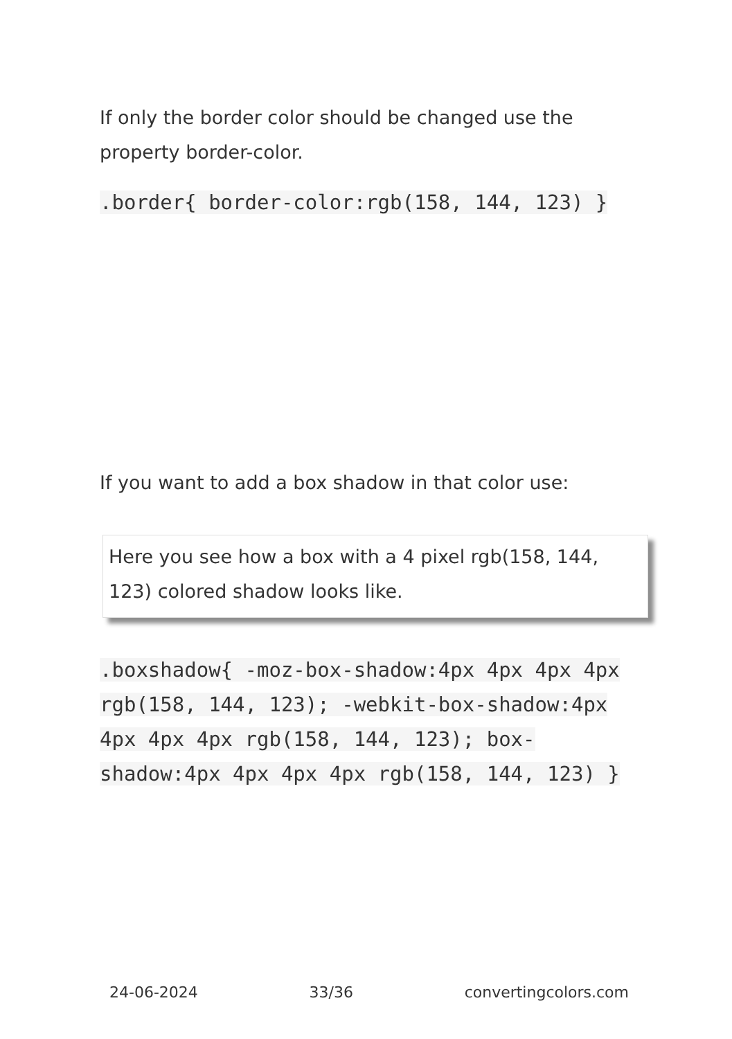If only the border color should be changed use the property border-color.
.border{ border-color:rgb(158, 144, 123) }
If you want to add a box shadow in that color use:
Here you see how a box with a 4 pixel rgb(158, 144, 123) colored shadow looks like.
.boxshadow{ -moz-box-shadow:4px 4px 4px 4px rgb(158, 144, 123); -webkit-box-shadow:4px 4px 4px 4px rgb(158, 144, 123); box-shadow:4px 4px 4px 4px rgb(158, 144, 123) }
24-06-2024 33/36 convertingcolors.com